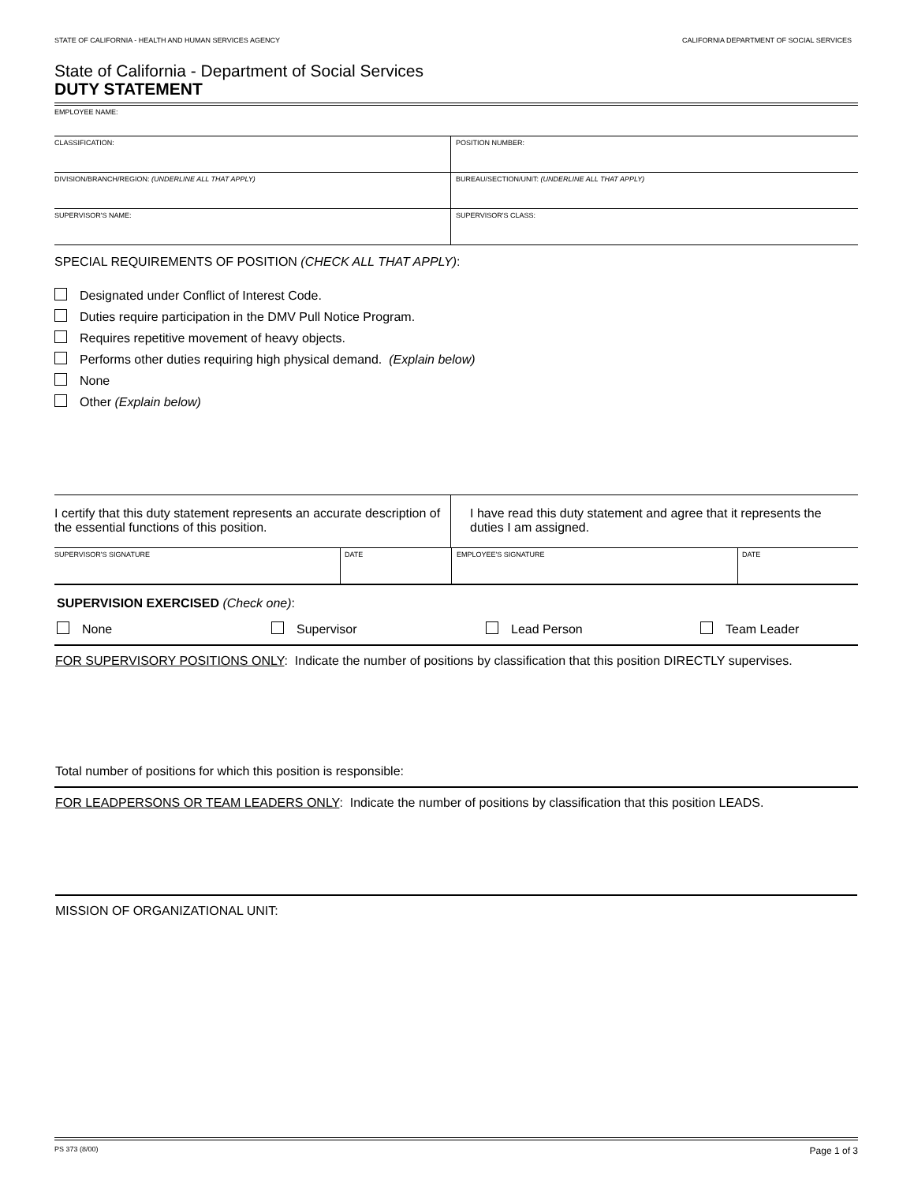STATE OF CALIFORNIA - HEALTH AND HUMAN SERVICES AGENCY CALIFORNIA DEPARTMENT OF SOCIAL SERVICES
State of California - Department of Social Services
DUTY STATEMENT
EMPLOYEE NAME:
CLASSIFICATION: POSITION NUMBER:
DIVISION/BRANCH/REGION: (UNDERLINE ALL THAT APPLY) BUREAU/SECTION/UNIT: (UNDERLINE ALL THAT APPLY)
SUPERVISOR'S NAME: SUPERVISOR'S CLASS:
SPECIAL REQUIREMENTS OF POSITION (CHECK ALL THAT APPLY):
Designated under Conflict of Interest Code.
Duties require participation in the DMV Pull Notice Program.
Requires repetitive movement of heavy objects.
Performs other duties requiring high physical demand. (Explain below)
None
Other (Explain below)
I certify that this duty statement represents an accurate description of the essential functions of this position.
I have read this duty statement and agree that it represents the duties I am assigned.
SUPERVISOR'S SIGNATURE DATE EMPLOYEE'S SIGNATURE DATE
SUPERVISION EXERCISED (Check one):
None Supervisor Lead Person Team Leader
FOR SUPERVISORY POSITIONS ONLY: Indicate the number of positions by classification that this position DIRECTLY supervises.
Total number of positions for which this position is responsible:
FOR LEADPERSONS OR TEAM LEADERS ONLY: Indicate the number of positions by classification that this position LEADS.
MISSION OF ORGANIZATIONAL UNIT:
PS 373 (8/00) Page 1 of 3